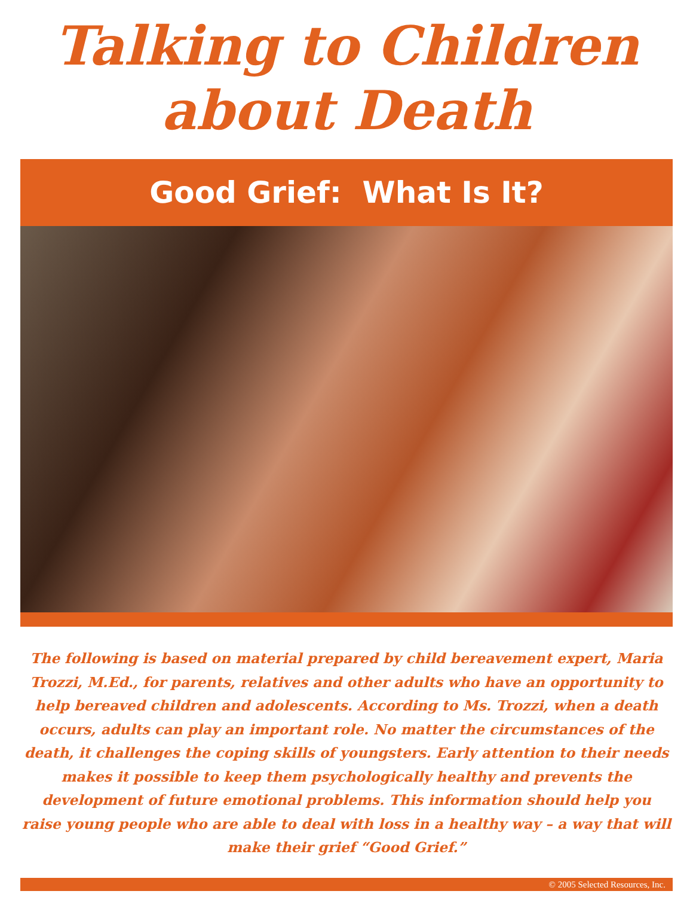Talking to Children
about Death
Good Grief: What Is It?
The following is based on material prepared by child bereavement expert, Maria Trozzi, M.Ed., for parents, relatives and other adults who have an opportunity to help bereaved children and adolescents. According to Ms. Trozzi, when a death occurs, adults can play an important role. No matter the circumstances of the death, it challenges the coping skills of youngsters. Early attention to their needs makes it possible to keep them psychologically healthy and prevents the development of future emotional problems. This information should help you raise young people who are able to deal with loss in a healthy way – a way that will make their grief “Good Grief.”
© 2005 Selected Resources, Inc.